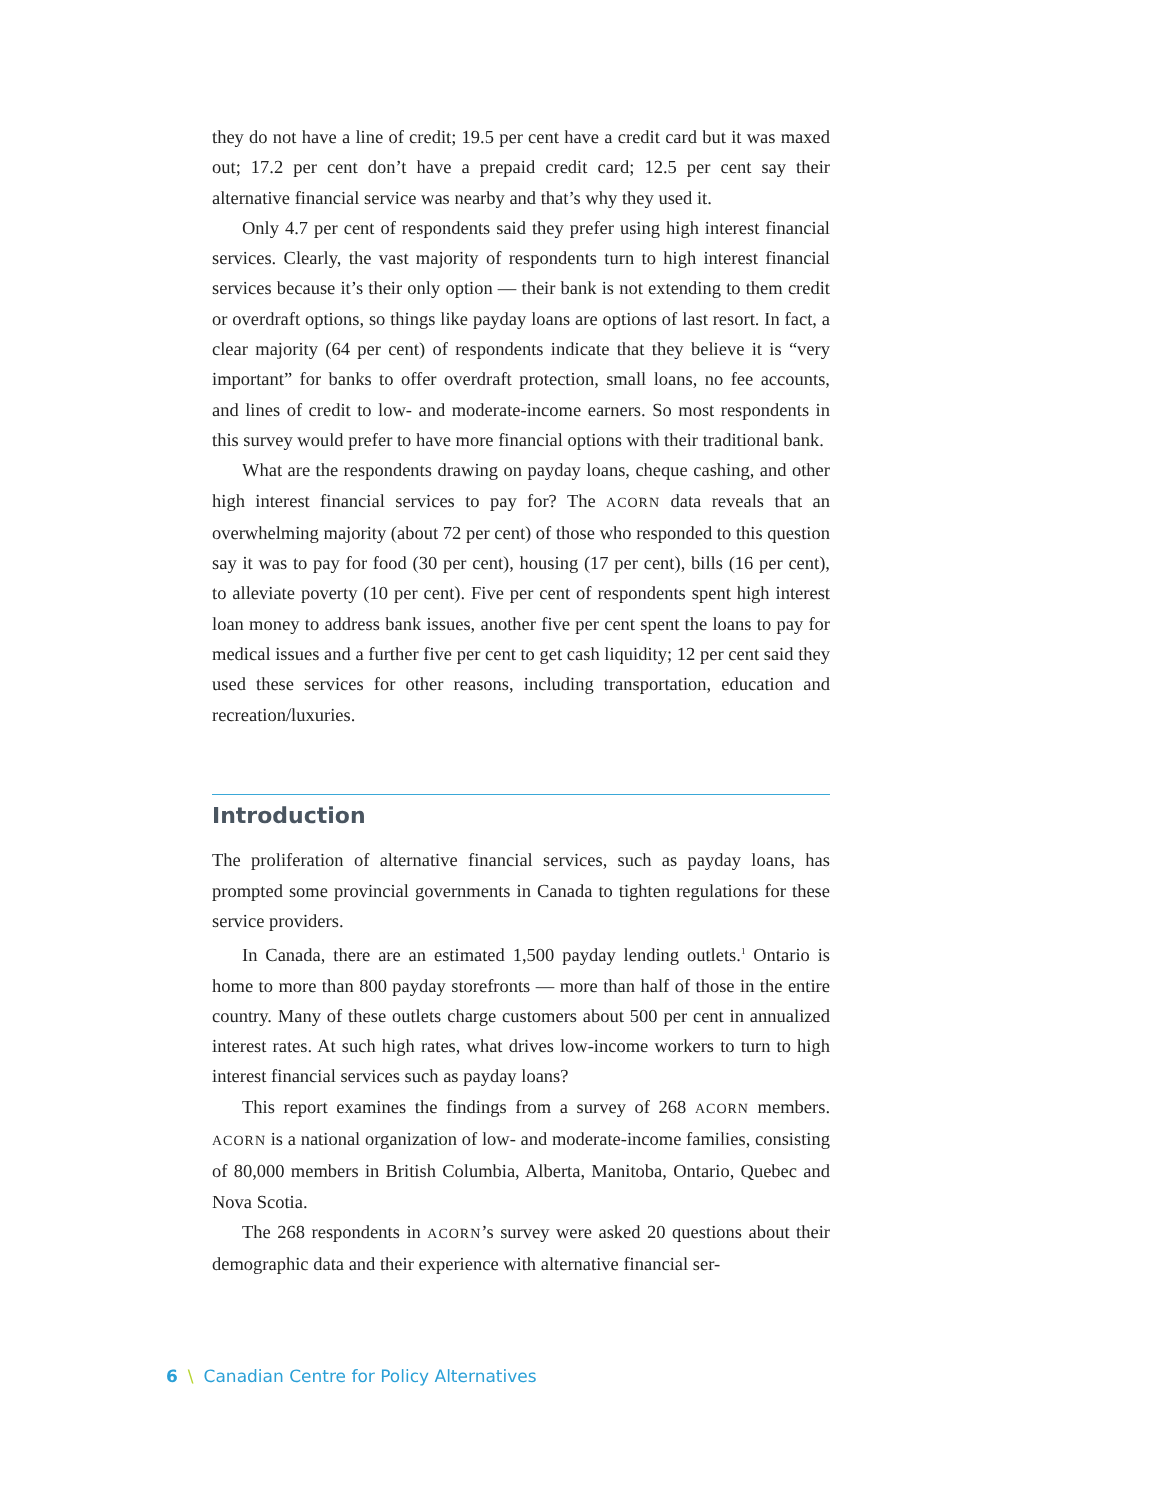they do not have a line of credit; 19.5 per cent have a credit card but it was maxed out; 17.2 per cent don’t have a prepaid credit card; 12.5 per cent say their alternative financial service was nearby and that’s why they used it.
Only 4.7 per cent of respondents said they prefer using high interest financial services. Clearly, the vast majority of respondents turn to high interest financial services because it’s their only option — their bank is not extending to them credit or overdraft options, so things like payday loans are options of last resort. In fact, a clear majority (64 per cent) of respondents indicate that they believe it is “very important” for banks to offer overdraft protection, small loans, no fee accounts, and lines of credit to low- and moderate-income earners. So most respondents in this survey would prefer to have more financial options with their traditional bank.
What are the respondents drawing on payday loans, cheque cashing, and other high interest financial services to pay for? The ACORN data reveals that an overwhelming majority (about 72 per cent) of those who responded to this question say it was to pay for food (30 per cent), housing (17 per cent), bills (16 per cent), to alleviate poverty (10 per cent). Five per cent of respondents spent high interest loan money to address bank issues, another five per cent spent the loans to pay for medical issues and a further five per cent to get cash liquidity; 12 per cent said they used these services for other reasons, including transportation, education and recreation/luxuries.
Introduction
The proliferation of alternative financial services, such as payday loans, has prompted some provincial governments in Canada to tighten regulations for these service providers.
In Canada, there are an estimated 1,500 payday lending outlets.<sup>1</sup> Ontario is home to more than 800 payday storefronts — more than half of those in the entire country. Many of these outlets charge customers about 500 per cent in annualized interest rates. At such high rates, what drives low-income workers to turn to high interest financial services such as payday loans?
This report examines the findings from a survey of 268 ACORN members. ACORN is a national organization of low- and moderate-income families, consisting of 80,000 members in British Columbia, Alberta, Manitoba, Ontario, Quebec and Nova Scotia.
The 268 respondents in ACORN’s survey were asked 20 questions about their demographic data and their experience with alternative financial ser-
6 \ Canadian Centre for Policy Alternatives